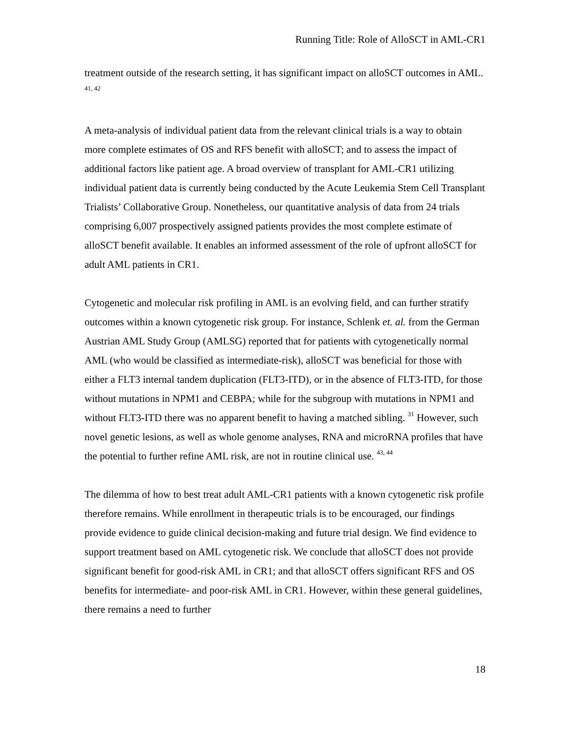Running Title: Role of AlloSCT in AML-CR1
treatment outside of the research setting, it has significant impact on alloSCT outcomes in AML. <sup>41, 42</sup>
A meta-analysis of individual patient data from the relevant clinical trials is a way to obtain more complete estimates of OS and RFS benefit with alloSCT; and to assess the impact of additional factors like patient age. A broad overview of transplant for AML-CR1 utilizing individual patient data is currently being conducted by the Acute Leukemia Stem Cell Transplant Trialists’ Collaborative Group. Nonetheless, our quantitative analysis of data from 24 trials comprising 6,007 prospectively assigned patients provides the most complete estimate of alloSCT benefit available. It enables an informed assessment of the role of upfront alloSCT for adult AML patients in CR1.
Cytogenetic and molecular risk profiling in AML is an evolving field, and can further stratify outcomes within a known cytogenetic risk group. For instance, Schlenk et. al. from the German Austrian AML Study Group (AMLSG) reported that for patients with cytogenetically normal AML (who would be classified as intermediate-risk), alloSCT was beneficial for those with either a FLT3 internal tandem duplication (FLT3-ITD), or in the absence of FLT3-ITD, for those without mutations in NPM1 and CEBPA; while for the subgroup with mutations in NPM1 and without FLT3-ITD there was no apparent benefit to having a matched sibling. <sup>31</sup> However, such novel genetic lesions, as well as whole genome analyses, RNA and microRNA profiles that have the potential to further refine AML risk, are not in routine clinical use. <sup>43, 44</sup>
The dilemma of how to best treat adult AML-CR1 patients with a known cytogenetic risk profile therefore remains. While enrollment in therapeutic trials is to be encouraged, our findings provide evidence to guide clinical decision-making and future trial design. We find evidence to support treatment based on AML cytogenetic risk. We conclude that alloSCT does not provide significant benefit for good-risk AML in CR1; and that alloSCT offers significant RFS and OS benefits for intermediate- and poor-risk AML in CR1. However, within these general guidelines, there remains a need to further
18